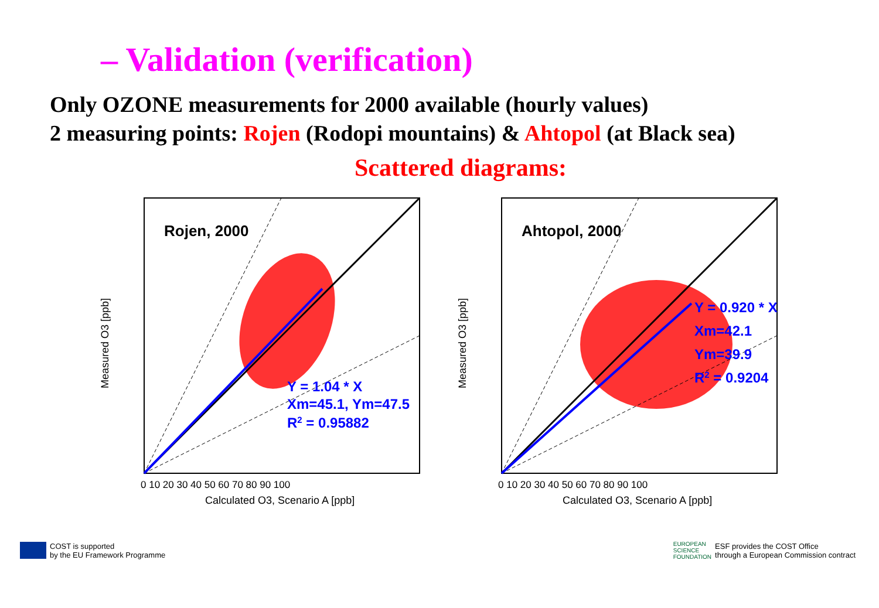– Validation (verification)
Only OZONE measurements for 2000 available (hourly values)
2 measuring points: Rojen (Rodopi mountains) & Ahtopol (at Black sea)
Scattered diagrams:
Rojen, 2000
Y = 1.04 * X
Xm=45.1, Ym=47.5
R2 = 0.95882
0 10 20 30 40 50 60 70 80 90 100
Calculated O3, Scenario A [ppb]
Measured O3 [ppb]
Ahtopol, 2000
Y = 0.920 * X
Xm=42.1
Ym=39.9
R2 = 0.9204
0 10 20 30 40 50 60 70 80 90 100
Calculated O3, Scenario A [ppb]
Measured O3 [ppb]
COST is supported
by the EU Framework Programme
EUROPEAN
SCIENCE
FOUNDATION
ESF provides the COST Office
through a European Commission contract